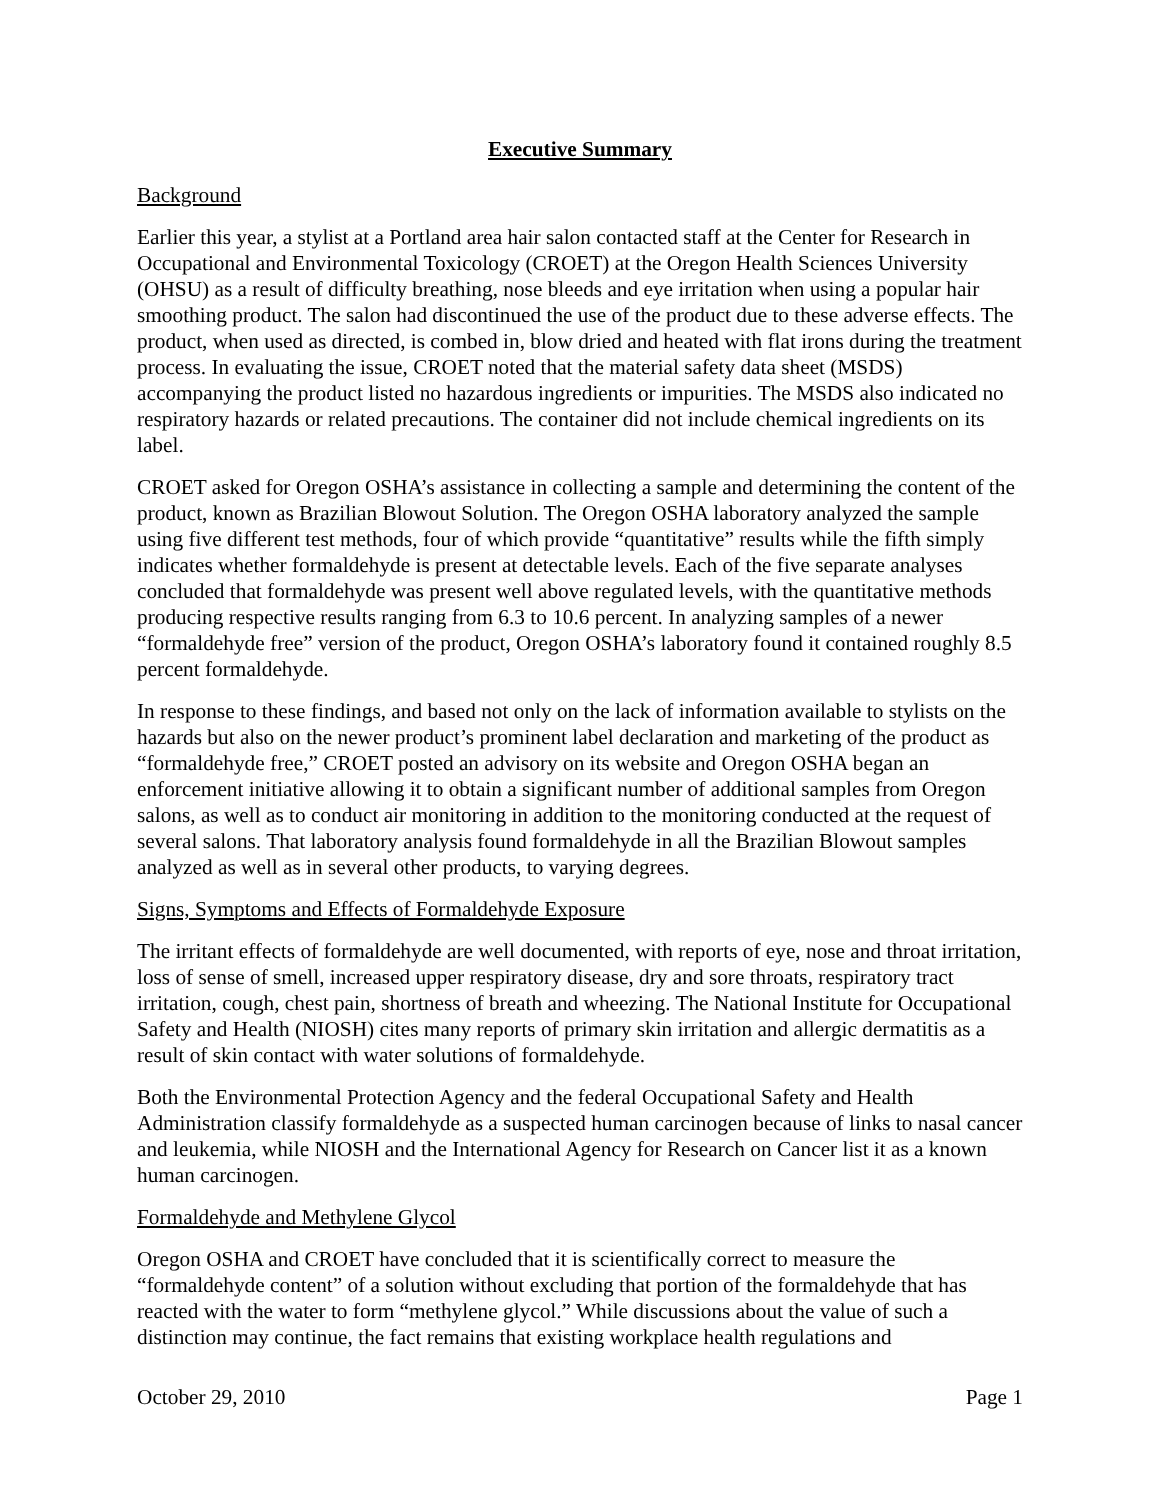Executive Summary
Background
Earlier this year, a stylist at a Portland area hair salon contacted staff at the Center for Research in Occupational and Environmental Toxicology (CROET) at the Oregon Health Sciences University (OHSU) as a result of difficulty breathing, nose bleeds and eye irritation when using a popular hair smoothing product. The salon had discontinued the use of the product due to these adverse effects. The product, when used as directed, is combed in, blow dried and heated with flat irons during the treatment process. In evaluating the issue, CROET noted that the material safety data sheet (MSDS) accompanying the product listed no hazardous ingredients or impurities. The MSDS also indicated no respiratory hazards or related precautions. The container did not include chemical ingredients on its label.
CROET asked for Oregon OSHA’s assistance in collecting a sample and determining the content of the product, known as Brazilian Blowout Solution. The Oregon OSHA laboratory analyzed the sample using five different test methods, four of which provide “quantitative” results while the fifth simply indicates whether formaldehyde is present at detectable levels. Each of the five separate analyses concluded that formaldehyde was present well above regulated levels, with the quantitative methods producing respective results ranging from 6.3 to 10.6 percent. In analyzing samples of a newer “formaldehyde free” version of the product, Oregon OSHA’s laboratory found it contained roughly 8.5 percent formaldehyde.
In response to these findings, and based not only on the lack of information available to stylists on the hazards but also on the newer product’s prominent label declaration and marketing of the product as “formaldehyde free,” CROET posted an advisory on its website and Oregon OSHA began an enforcement initiative allowing it to obtain a significant number of additional samples from Oregon salons, as well as to conduct air monitoring in addition to the monitoring conducted at the request of several salons. That laboratory analysis found formaldehyde in all the Brazilian Blowout samples analyzed as well as in several other products, to varying degrees.
Signs, Symptoms and Effects of Formaldehyde Exposure
The irritant effects of formaldehyde are well documented, with reports of eye, nose and throat irritation, loss of sense of smell, increased upper respiratory disease, dry and sore throats, respiratory tract irritation, cough, chest pain, shortness of breath and wheezing. The National Institute for Occupational Safety and Health (NIOSH) cites many reports of primary skin irritation and allergic dermatitis as a result of skin contact with water solutions of formaldehyde.
Both the Environmental Protection Agency and the federal Occupational Safety and Health Administration classify formaldehyde as a suspected human carcinogen because of links to nasal cancer and leukemia, while NIOSH and the International Agency for Research on Cancer list it as a known human carcinogen.
Formaldehyde and Methylene Glycol
Oregon OSHA and CROET have concluded that it is scientifically correct to measure the “formaldehyde content” of a solution without excluding that portion of the formaldehyde that has reacted with the water to form “methylene glycol.” While discussions about the value of such a distinction may continue, the fact remains that existing workplace health regulations and
October 29, 2010 Page 1